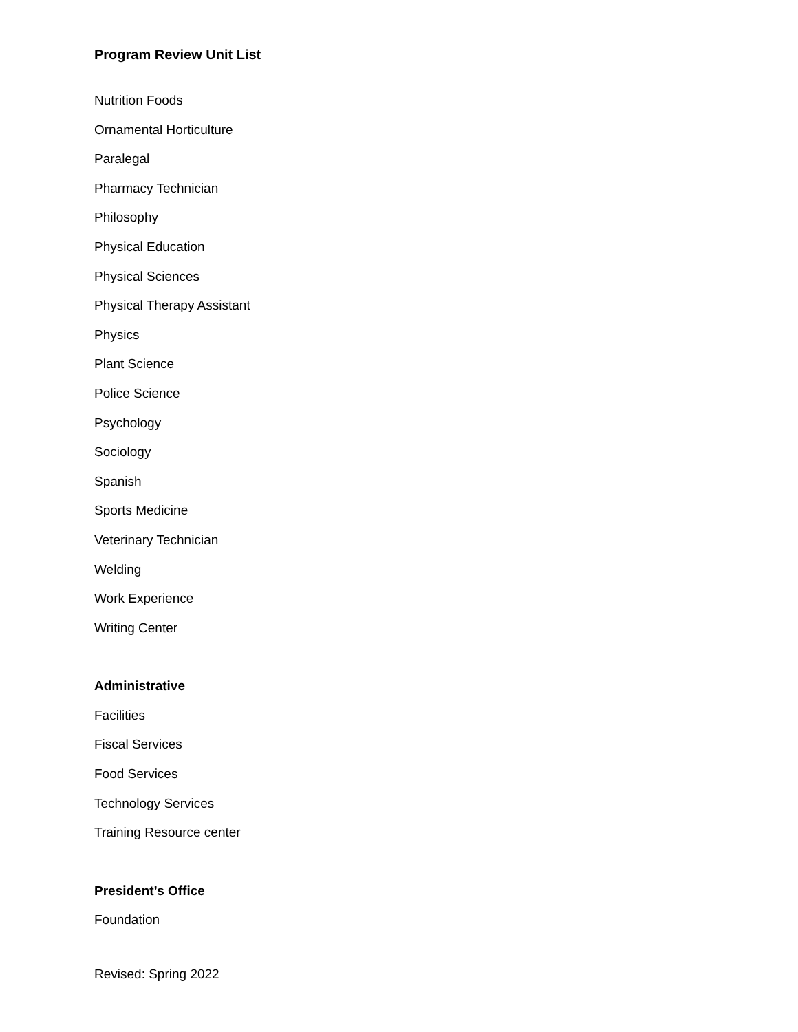Program Review Unit List
Nutrition Foods
Ornamental Horticulture
Paralegal
Pharmacy Technician
Philosophy
Physical Education
Physical Sciences
Physical Therapy Assistant
Physics
Plant Science
Police Science
Psychology
Sociology
Spanish
Sports Medicine
Veterinary Technician
Welding
Work Experience
Writing Center
Administrative
Facilities
Fiscal Services
Food Services
Technology Services
Training Resource center
President’s Office
Foundation
Revised: Spring 2022